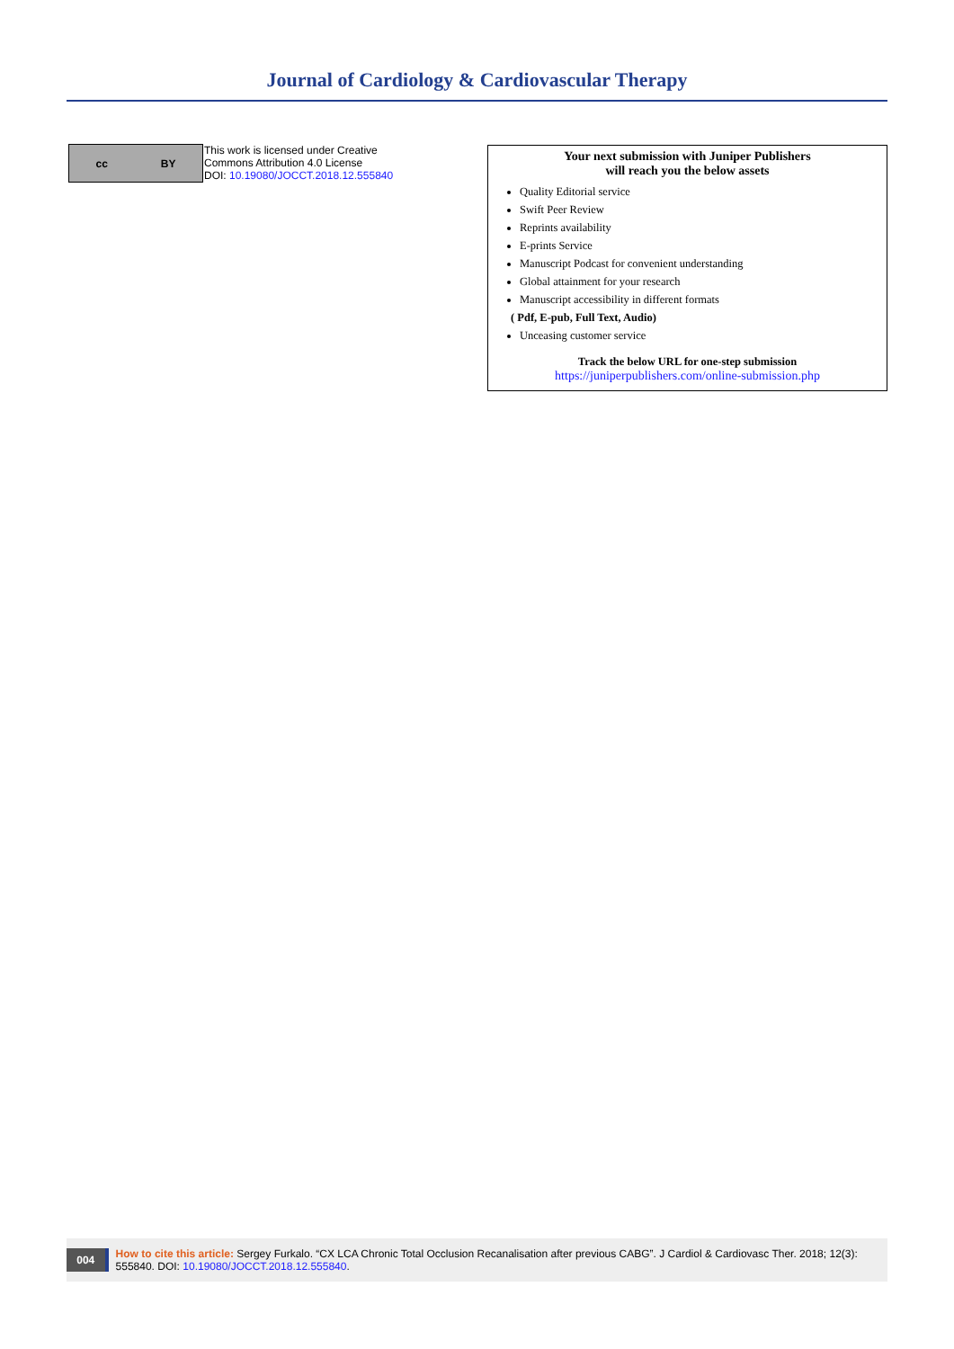Journal of Cardiology & Cardiovascular Therapy
cc BY
This work is licensed under Creative
Commons Attribution 4.0 License
DOI: 10.19080/JOCCT.2018.12.555840
Your next submission with Juniper Publishers
will reach you the below assets
Quality Editorial service
Swift Peer Review
Reprints availability
E-prints Service
Manuscript Podcast for convenient understanding
Global attainment for your research
Manuscript accessibility in different formats
( Pdf, E-pub, Full Text, Audio)
Unceasing customer service
Track the below URL for one-step submission
https://juniperpublishers.com/online-submission.php
004
How to cite this article: Sergey Furkalo. “CX LCA Chronic Total Occlusion Recanalisation after previous CABG”. J Cardiol & Cardiovasc Ther. 2018; 12(3): 555840. DOI: 10.19080/JOCCT.2018.12.555840.